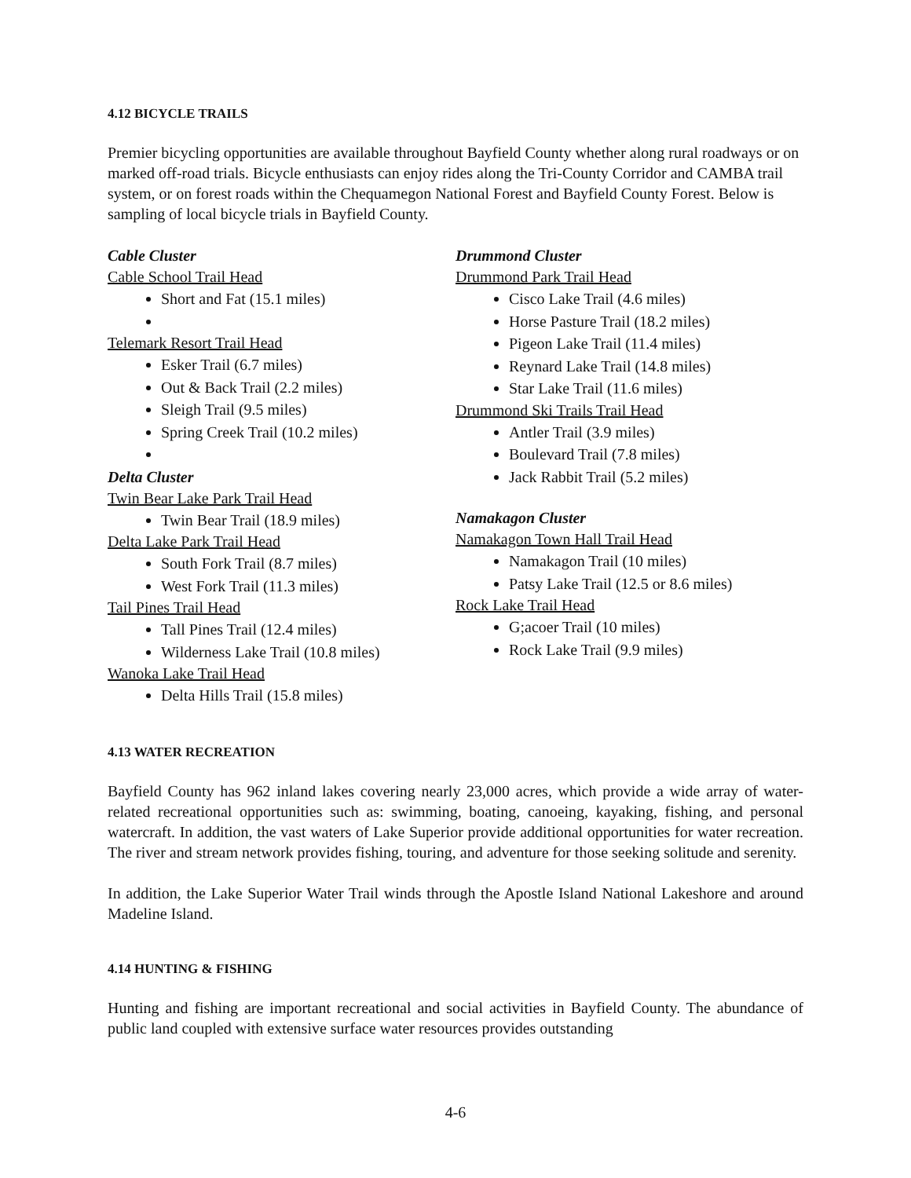4.12 BICYCLE TRAILS
Premier bicycling opportunities are available throughout Bayfield County whether along rural roadways or on marked off-road trials. Bicycle enthusiasts can enjoy rides along the Tri-County Corridor and CAMBA trail system, or on forest roads within the Chequamegon National Forest and Bayfield County Forest. Below is sampling of local bicycle trials in Bayfield County.
Cable Cluster
Cable School Trail Head
Short and Fat (15.1 miles)
Telemark Resort Trail Head
Esker Trail (6.7 miles)
Out & Back Trail (2.2 miles)
Sleigh Trail (9.5 miles)
Spring Creek Trail (10.2 miles)
Delta Cluster
Twin Bear Lake Park Trail Head
Twin Bear Trail (18.9 miles)
Delta Lake Park Trail Head
South Fork Trail (8.7 miles)
West Fork Trail (11.3 miles)
Tail Pines Trail Head
Tall Pines Trail (12.4 miles)
Wilderness Lake Trail (10.8 miles)
Wanoka Lake Trail Head
Delta Hills Trail (15.8 miles)
Drummond Cluster
Drummond Park Trail Head
Cisco Lake Trail (4.6 miles)
Horse Pasture Trail (18.2 miles)
Pigeon Lake Trail (11.4 miles)
Reynard Lake Trail (14.8 miles)
Star Lake Trail (11.6 miles)
Drummond Ski Trails Trail Head
Antler Trail (3.9 miles)
Boulevard Trail (7.8 miles)
Jack Rabbit Trail (5.2 miles)
Namakagon Cluster
Namakagon Town Hall Trail Head
Namakagon Trail (10 miles)
Patsy Lake Trail (12.5 or 8.6 miles)
Rock Lake Trail Head
G;acoer Trail (10 miles)
Rock Lake Trail (9.9 miles)
4.13 WATER RECREATION
Bayfield County has 962 inland lakes covering nearly 23,000 acres, which provide a wide array of water-related recreational opportunities such as: swimming, boating, canoeing, kayaking, fishing, and personal watercraft. In addition, the vast waters of Lake Superior provide additional opportunities for water recreation. The river and stream network provides fishing, touring, and adventure for those seeking solitude and serenity.
In addition, the Lake Superior Water Trail winds through the Apostle Island National Lakeshore and around Madeline Island.
4.14 HUNTING & FISHING
Hunting and fishing are important recreational and social activities in Bayfield County. The abundance of public land coupled with extensive surface water resources provides outstanding
4-6